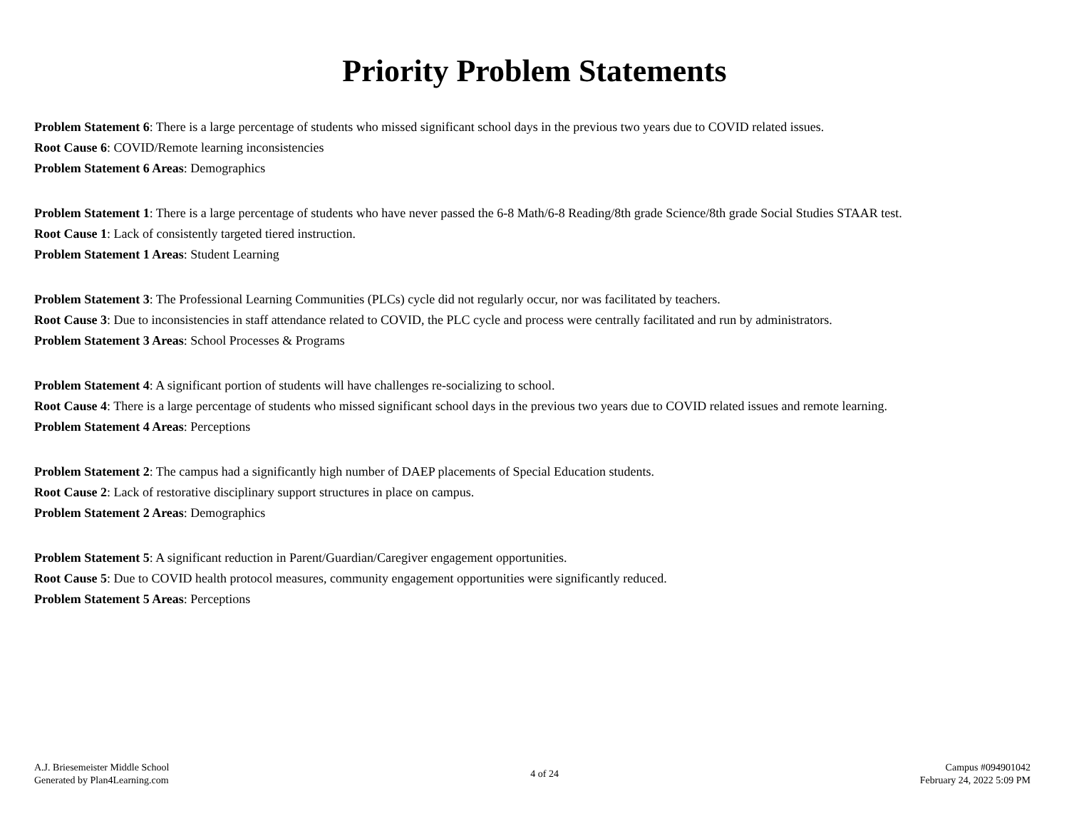Priority Problem Statements
Problem Statement 6: There is a large percentage of students who missed significant school days in the previous two years due to COVID related issues.
Root Cause 6: COVID/Remote learning inconsistencies
Problem Statement 6 Areas: Demographics
Problem Statement 1: There is a large percentage of students who have never passed the 6-8 Math/6-8 Reading/8th grade Science/8th grade Social Studies STAAR test.
Root Cause 1: Lack of consistently targeted tiered instruction.
Problem Statement 1 Areas: Student Learning
Problem Statement 3: The Professional Learning Communities (PLCs) cycle did not regularly occur, nor was facilitated by teachers.
Root Cause 3: Due to inconsistencies in staff attendance related to COVID, the PLC cycle and process were centrally facilitated and run by administrators.
Problem Statement 3 Areas: School Processes & Programs
Problem Statement 4: A significant portion of students will have challenges re-socializing to school.
Root Cause 4: There is a large percentage of students who missed significant school days in the previous two years due to COVID related issues and remote learning.
Problem Statement 4 Areas: Perceptions
Problem Statement 2: The campus had a significantly high number of DAEP placements of Special Education students.
Root Cause 2: Lack of restorative disciplinary support structures in place on campus.
Problem Statement 2 Areas: Demographics
Problem Statement 5: A significant reduction in Parent/Guardian/Caregiver engagement opportunities.
Root Cause 5: Due to COVID health protocol measures, community engagement opportunities were significantly reduced.
Problem Statement 5 Areas: Perceptions
A.J. Briesemeister Middle School
Generated by Plan4Learning.com
4 of 24 Campus #094901042
February 24, 2022 5:09 PM